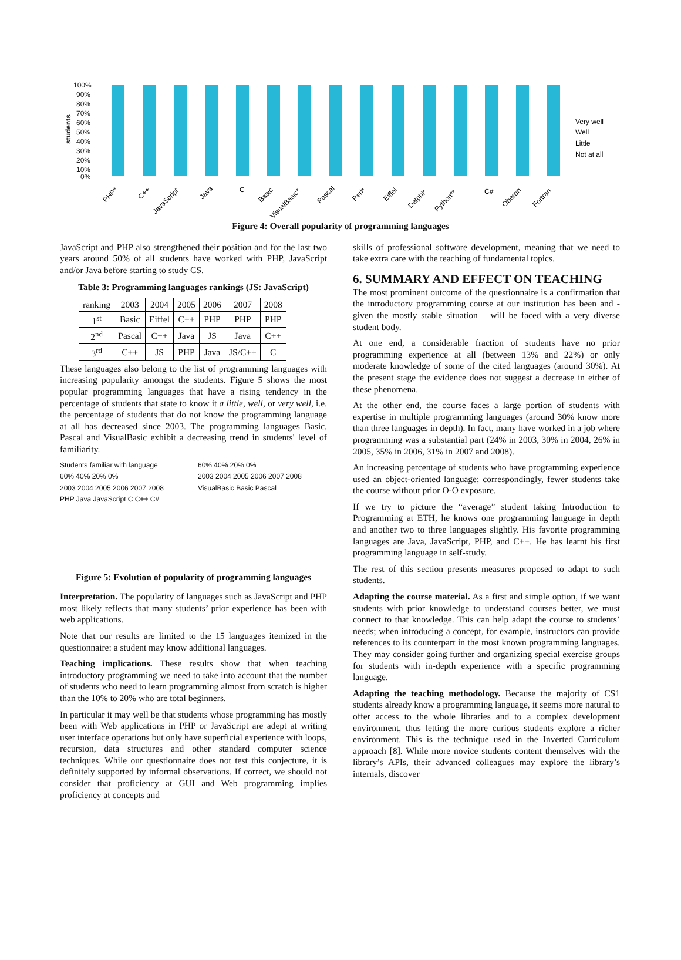100%
90%
80%
70%
60%
50%
40%
30%
20%
10%
0%
students
Very well
Well
Little
Not at all
PHP*
C++
JavaScript
Java
C
Basic
VisualBasic*
Pascal
Perl*
Eiffel
Delphi*
Python**
C#
Oberon
Fortran
Figure 4: Overall popularity of programming languages
JavaScript and PHP also strengthened their position and for the last two years around 50% of all students have worked with PHP, JavaScript and/or Java before starting to study CS.
Table 3: Programming languages rankings (JS: JavaScript)
| ranking | 2003 | 2004 | 2005 | 2006 | 2007 | 2008 |
| --- | --- | --- | --- | --- | --- | --- |
| 1<sup>st</sup> | Basic | Eiffel | C++ | PHP | PHP | PHP |
| 2<sup>nd</sup> | Pascal | C++ | Java | JS | Java | C++ |
| 3<sup>rd</sup> | C++ | JS | PHP | Java | JS/C++ | C |
These languages also belong to the list of programming languages with increasing popularity amongst the students. Figure 5 shows the most popular programming languages that have a rising tendency in the percentage of students that state to know it a little, well, or very well, i.e. the percentage of students that do not know the programming language at all has decreased since 2003. The programming languages Basic, Pascal and VisualBasic exhibit a decreasing trend in students' level of familiarity.
Students familiar with language
60% 40% 20% 0%
2003 2004 2005 2006 2007 2008
PHP Java JavaScript C C++ C#
60% 40% 20% 0%
2003 2004 2005 2006 2007 2008
VisualBasic Basic Pascal
Figure 5: Evolution of popularity of programming languages
Interpretation. The popularity of languages such as JavaScript and PHP most likely reflects that many students’ prior experience has been with web applications.
Note that our results are limited to the 15 languages itemized in the questionnaire: a student may know additional languages.
Teaching implications. These results show that when teaching introductory programming we need to take into account that the number of students who need to learn programming almost from scratch is higher than the 10% to 20% who are total beginners.
In particular it may well be that students whose programming has mostly been with Web applications in PHP or JavaScript are adept at writing user interface operations but only have superficial experience with loops, recursion, data structures and other standard computer science techniques. While our questionnaire does not test this conjecture, it is definitely supported by informal observations. If correct, we should not consider that proficiency at GUI and Web programming implies proficiency at concepts and
skills of professional software development, meaning that we need to take extra care with the teaching of fundamental topics.
6. SUMMARY AND EFFECT ON TEACHING
The most prominent outcome of the questionnaire is a confirmation that the introductory programming course at our institution has been and - given the mostly stable situation – will be faced with a very diverse student body.
At one end, a considerable fraction of students have no prior programming experience at all (between 13% and 22%) or only moderate knowledge of some of the cited languages (around 30%). At the present stage the evidence does not suggest a decrease in either of these phenomena.
At the other end, the course faces a large portion of students with expertise in multiple programming languages (around 30% know more than three languages in depth). In fact, many have worked in a job where programming was a substantial part (24% in 2003, 30% in 2004, 26% in 2005, 35% in 2006, 31% in 2007 and 2008).
An increasing percentage of students who have programming experience used an object-oriented language; correspondingly, fewer students take the course without prior O-O exposure.
If we try to picture the “average” student taking Introduction to Programming at ETH, he knows one programming language in depth and another two to three languages slightly. His favorite programming languages are Java, JavaScript, PHP, and C++. He has learnt his first programming language in self-study.
The rest of this section presents measures proposed to adapt to such students.
Adapting the course material. As a first and simple option, if we want students with prior knowledge to understand courses better, we must connect to that knowledge. This can help adapt the course to students’ needs; when introducing a concept, for example, instructors can provide references to its counterpart in the most known programming languages. They may consider going further and organizing special exercise groups for students with in-depth experience with a specific programming language.
Adapting the teaching methodology. Because the majority of CS1 students already know a programming language, it seems more natural to offer access to the whole libraries and to a complex development environment, thus letting the more curious students explore a richer environment. This is the technique used in the Inverted Curriculum approach [8]. While more novice students content themselves with the library’s APIs, their advanced colleagues may explore the library’s internals, discover